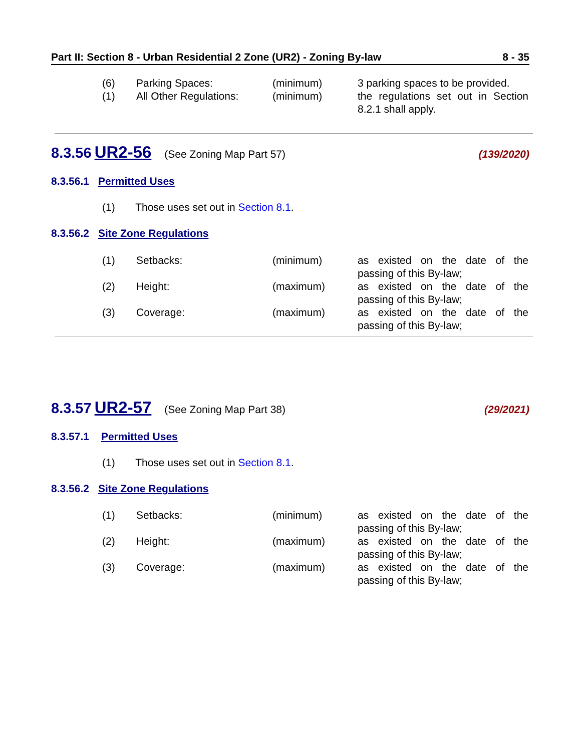Part II: Section 8 - Urban Residential 2 Zone (UR2) - Zoning By-law 8 - 35
| (6) | Parking Spaces: | (minimum) | 3 parking spaces to be provided. |
| (1) | All Other Regulations: | (minimum) | the regulations set out in Section 8.2.1 shall apply. |
8.3.56 UR2-56 (See Zoning Map Part 57) (139/2020)
8.3.56.1 Permitted Uses
(1) Those uses set out in Section 8.1.
8.3.56.2 Site Zone Regulations
| (1) | Setbacks: | (minimum) | as existed on the date of the passing of this By-law; |
| (2) | Height: | (maximum) | as existed on the date of the passing of this By-law; |
| (3) | Coverage: | (maximum) | as existed on the date of the passing of this By-law; |
8.3.57 UR2-57 (See Zoning Map Part 38) (29/2021)
8.3.57.1 Permitted Uses
(1) Those uses set out in Section 8.1.
8.3.56.2 Site Zone Regulations
| (1) | Setbacks: | (minimum) | as existed on the date of the passing of this By-law; |
| (2) | Height: | (maximum) | as existed on the date of the passing of this By-law; |
| (3) | Coverage: | (maximum) | as existed on the date of the passing of this By-law; |